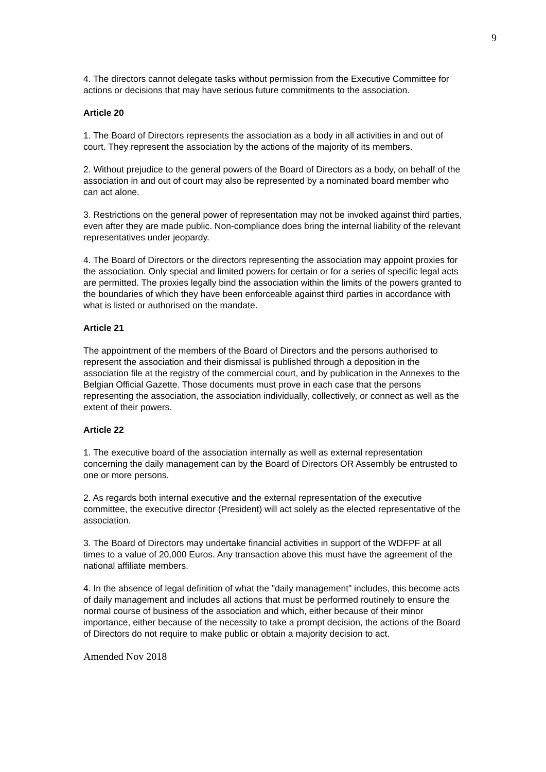9
4. The directors cannot delegate tasks without permission from the Executive Committee for actions or decisions that may have serious future commitments to the association.
Article 20
1. The Board of Directors represents the association as a body in all activities in and out of court. They represent the association by the actions of the majority of its members.
2. Without prejudice to the general powers of the Board of Directors as a body, on behalf of the association in and out of court may also be represented by a nominated board member who can act alone.
3. Restrictions on the general power of representation may not be invoked against third parties, even after they are made public. Non-compliance does bring the internal liability of the relevant representatives under jeopardy.
4. The Board of Directors or the directors representing the association may appoint proxies for the association. Only special and limited powers for certain or for a series of specific legal acts are permitted. The proxies legally bind the association within the limits of the powers granted to the boundaries of which they have been enforceable against third parties in accordance with what is listed or authorised on the mandate.
Article 21
The appointment of the members of the Board of Directors and the persons authorised to represent the association and their dismissal is published through a deposition in the association file at the registry of the commercial court, and by publication in the Annexes to the Belgian Official Gazette. Those documents must prove in each case that the persons representing the association, the association individually, collectively, or connect as well as the extent of their powers.
Article 22
1. The executive board of the association internally as well as external representation concerning the daily management can by the Board of Directors OR Assembly be entrusted to one or more persons.
2. As regards both internal executive and the external representation of the executive committee, the executive director (President) will act solely as the elected representative of the association.
3. The Board of Directors may undertake financial activities in support of the WDFPF at all times to a value of 20,000 Euros. Any transaction above this must have the agreement of the national affiliate members.
4. In the absence of legal definition of what the "daily management" includes, this become acts of daily management and includes all actions that must be performed routinely to ensure the normal course of business of the association and which, either because of their minor importance, either because of the necessity to take a prompt decision, the actions of the Board of Directors do not require to make public or obtain a majority decision to act.
Amended Nov 2018